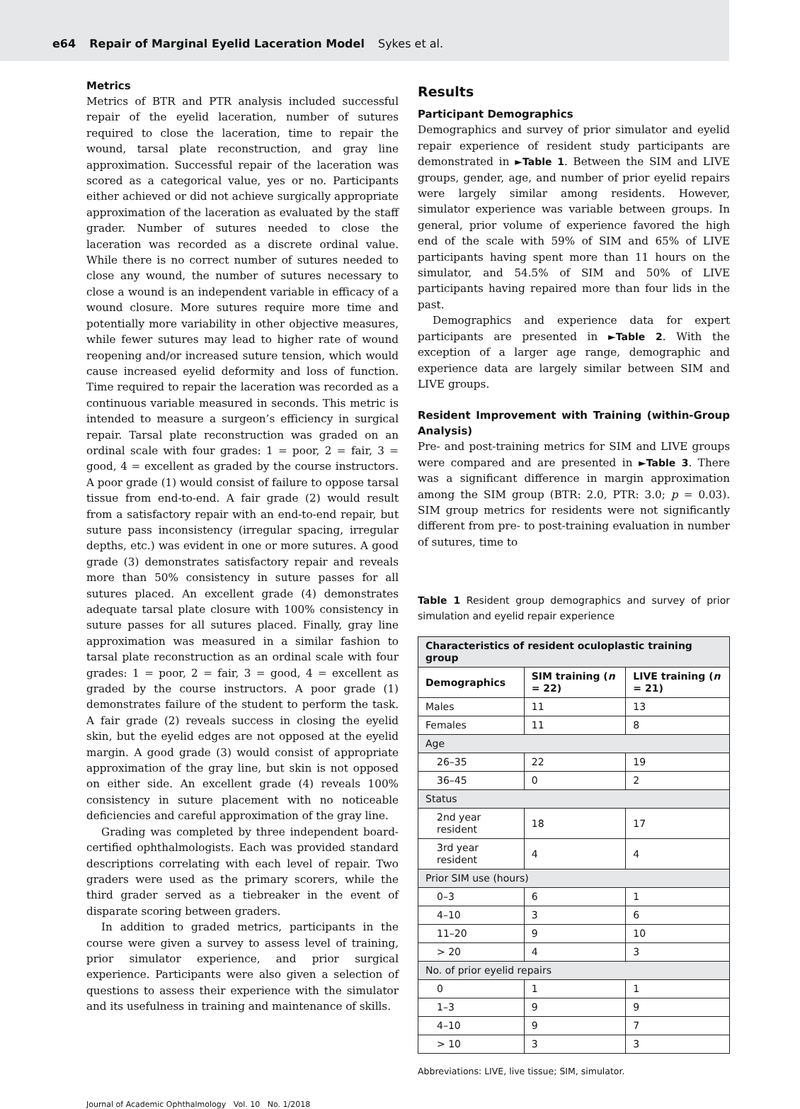e64 Repair of Marginal Eyelid Laceration Model Sykes et al.
Metrics
Metrics of BTR and PTR analysis included successful repair of the eyelid laceration, number of sutures required to close the laceration, time to repair the wound, tarsal plate reconstruction, and gray line approximation. Successful repair of the laceration was scored as a categorical value, yes or no. Participants either achieved or did not achieve surgically appropriate approximation of the laceration as evaluated by the staff grader. Number of sutures needed to close the laceration was recorded as a discrete ordinal value. While there is no correct number of sutures needed to close any wound, the number of sutures necessary to close a wound is an independent variable in efficacy of a wound closure. More sutures require more time and potentially more variability in other objective measures, while fewer sutures may lead to higher rate of wound reopening and/or increased suture tension, which would cause increased eyelid deformity and loss of function. Time required to repair the laceration was recorded as a continuous variable measured in seconds. This metric is intended to measure a surgeon’s efficiency in surgical repair. Tarsal plate reconstruction was graded on an ordinal scale with four grades: 1 = poor, 2 = fair, 3 = good, 4 = excellent as graded by the course instructors. A poor grade (1) would consist of failure to oppose tarsal tissue from end-to-end. A fair grade (2) would result from a satisfactory repair with an end-to-end repair, but suture pass inconsistency (irregular spacing, irregular depths, etc.) was evident in one or more sutures. A good grade (3) demonstrates satisfactory repair and reveals more than 50% consistency in suture passes for all sutures placed. An excellent grade (4) demonstrates adequate tarsal plate closure with 100% consistency in suture passes for all sutures placed. Finally, gray line approximation was measured in a similar fashion to tarsal plate reconstruction as an ordinal scale with four grades: 1 = poor, 2 = fair, 3 = good, 4 = excellent as graded by the course instructors. A poor grade (1) demonstrates failure of the student to perform the task. A fair grade (2) reveals success in closing the eyelid skin, but the eyelid edges are not opposed at the eyelid margin. A good grade (3) would consist of appropriate approximation of the gray line, but skin is not opposed on either side. An excellent grade (4) reveals 100% consistency in suture placement with no noticeable deficiencies and careful approximation of the gray line.
Grading was completed by three independent board-certified ophthalmologists. Each was provided standard descriptions correlating with each level of repair. Two graders were used as the primary scorers, while the third grader served as a tiebreaker in the event of disparate scoring between graders.
In addition to graded metrics, participants in the course were given a survey to assess level of training, prior simulator experience, and prior surgical experience. Participants were also given a selection of questions to assess their experience with the simulator and its usefulness in training and maintenance of skills.
Results
Participant Demographics
Demographics and survey of prior simulator and eyelid repair experience of resident study participants are demonstrated in ►Table 1. Between the SIM and LIVE groups, gender, age, and number of prior eyelid repairs were largely similar among residents. However, simulator experience was variable between groups. In general, prior volume of experience favored the high end of the scale with 59% of SIM and 65% of LIVE participants having spent more than 11 hours on the simulator, and 54.5% of SIM and 50% of LIVE participants having repaired more than four lids in the past.
Demographics and experience data for expert participants are presented in ►Table 2. With the exception of a larger age range, demographic and experience data are largely similar between SIM and LIVE groups.
Resident Improvement with Training (within-Group Analysis)
Pre- and post-training metrics for SIM and LIVE groups were compared and are presented in ►Table 3. There was a significant difference in margin approximation among the SIM group (BTR: 2.0, PTR: 3.0; p = 0.03). SIM group metrics for residents were not significantly different from pre- to post-training evaluation in number of sutures, time to
Table 1 Resident group demographics and survey of prior simulation and eyelid repair experience
| Characteristics of resident oculoplastic training group | | |
| --- | --- | --- |
| Demographics | SIM training ( n = 22) | LIVE training ( n = 21) |
| Males | 11 | 13 |
| Females | 11 | 8 |
| Age | | |
| 26–35 | 22 | 19 |
| 36–45 | 0 | 2 |
| Status | | |
| 2nd year resident | 18 | 17 |
| 3rd year resident | 4 | 4 |
| Prior SIM use (hours) | | |
| 0–3 | 6 | 1 |
| 4–10 | 3 | 6 |
| 11–20 | 9 | 10 |
| > 20 | 4 | 3 |
| No. of prior eyelid repairs | | |
| 0 | 1 | 1 |
| 1–3 | 9 | 9 |
| 4–10 | 9 | 7 |
| > 10 | 3 | 3 |
Abbreviations: LIVE, live tissue; SIM, simulator.
Journal of Academic Ophthalmology Vol. 10 No. 1/2018